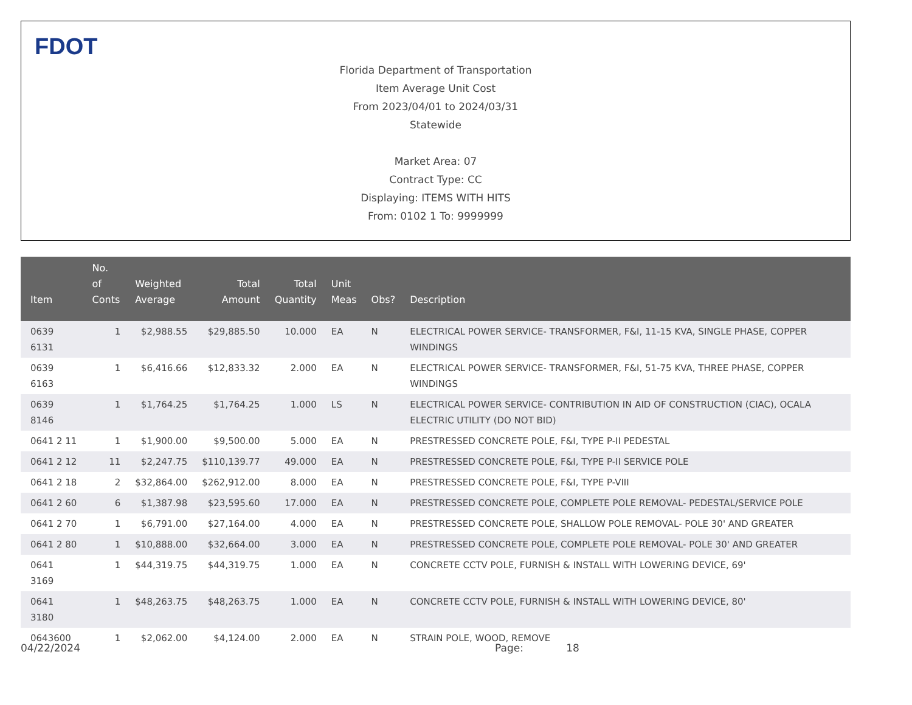FDOT
Florida Department of Transportation
Item Average Unit Cost
From 2023/04/01 to 2024/03/31
Statewide
Market Area: 07
Contract Type: CC
Displaying: ITEMS WITH HITS
From: 0102 1 To: 9999999
| Item | No. of Conts | Weighted Average | Total Amount | Total Quantity | Unit Meas | Obs? | Description |
| --- | --- | --- | --- | --- | --- | --- | --- |
| 0639 6131 | 1 | $2,988.55 | $29,885.50 | 10.000 | EA | N | ELECTRICAL POWER SERVICE- TRANSFORMER, F&I, 11-15 KVA, SINGLE PHASE, COPPER WINDINGS |
| 0639 6163 | 1 | $6,416.66 | $12,833.32 | 2.000 | EA | N | ELECTRICAL POWER SERVICE- TRANSFORMER, F&I, 51-75 KVA, THREE PHASE, COPPER WINDINGS |
| 0639 8146 | 1 | $1,764.25 | $1,764.25 | 1.000 | LS | N | ELECTRICAL POWER SERVICE- CONTRIBUTION IN AID OF CONSTRUCTION (CIAC), OCALA ELECTRIC UTILITY (DO NOT BID) |
| 0641 2 11 | 1 | $1,900.00 | $9,500.00 | 5.000 | EA | N | PRESTRESSED CONCRETE POLE, F&I, TYPE P-II PEDESTAL |
| 0641 2 12 | 11 | $2,247.75 | $110,139.77 | 49.000 | EA | N | PRESTRESSED CONCRETE POLE, F&I, TYPE P-II SERVICE POLE |
| 0641 2 18 | 2 | $32,864.00 | $262,912.00 | 8.000 | EA | N | PRESTRESSED CONCRETE POLE, F&I, TYPE P-VIII |
| 0641 2 60 | 6 | $1,387.98 | $23,595.60 | 17.000 | EA | N | PRESTRESSED CONCRETE POLE, COMPLETE POLE REMOVAL- PEDESTAL/SERVICE POLE |
| 0641 2 70 | 1 | $6,791.00 | $27,164.00 | 4.000 | EA | N | PRESTRESSED CONCRETE POLE, SHALLOW POLE REMOVAL- POLE 30' AND GREATER |
| 0641 2 80 | 1 | $10,888.00 | $32,664.00 | 3.000 | EA | N | PRESTRESSED CONCRETE POLE, COMPLETE POLE REMOVAL- POLE 30' AND GREATER |
| 0641 3169 | 1 | $44,319.75 | $44,319.75 | 1.000 | EA | N | CONCRETE CCTV POLE, FURNISH & INSTALL WITH LOWERING DEVICE, 69' |
| 0641 3180 | 1 | $48,263.75 | $48,263.75 | 1.000 | EA | N | CONCRETE CCTV POLE, FURNISH & INSTALL WITH LOWERING DEVICE, 80' |
| 0643600 | 1 | $2,062.00 | $4,124.00 | 2.000 | EA | N | STRAIN POLE, WOOD, REMOVE |
04/22/2024 Page: 18